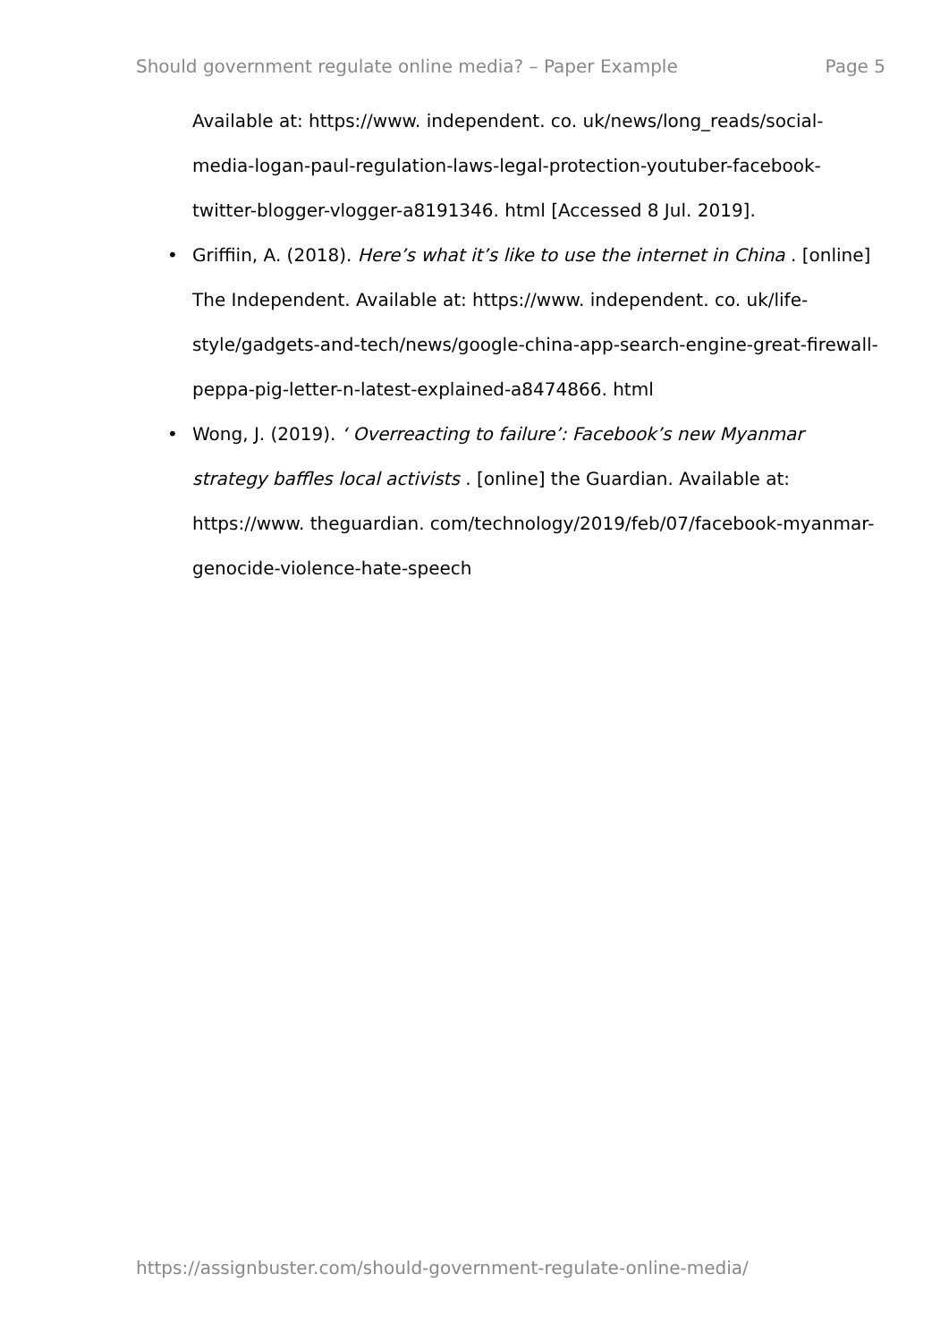Should government regulate online media? – Paper Example Page 5
Available at: https://www. independent. co. uk/news/long_reads/social-media-logan-paul-regulation-laws-legal-protection-youtuber-facebook-twitter-blogger-vlogger-a8191346. html [Accessed 8 Jul. 2019].
• Griffiin, A. (2018). Here’s what it’s like to use the internet in China . [online] The Independent. Available at: https://www. independent. co. uk/life-style/gadgets-and-tech/news/google-china-app-search-engine-great-firewall-peppa-pig-letter-n-latest-explained-a8474866. html
• Wong, J. (2019). ‘ Overreacting to failure’: Facebook’s new Myanmar strategy baffles local activists . [online] the Guardian. Available at: https://www. theguardian. com/technology/2019/feb/07/facebook-myanmar-genocide-violence-hate-speech
https://assignbuster.com/should-government-regulate-online-media/